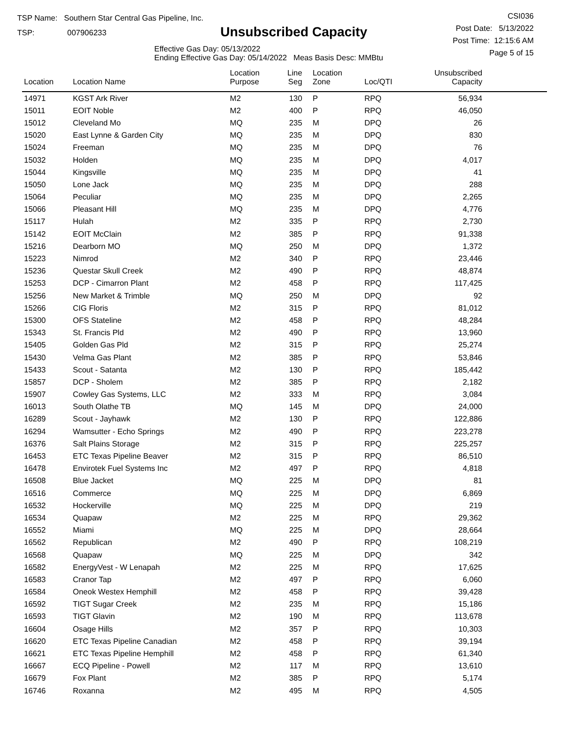TSP Name: Southern Star Central Gas Pipeline, Inc.
TSP: 007906233
Unsubscribed Capacity
Effective Gas Day: 05/13/2022
Ending Effective Gas Day: 05/14/2022 Meas Basis Desc: MMBtu
CSI036
Post Date: 5/13/2022
Post Time: 12:15:6 AM
Page 5 of 15
| Location | Location Name | Location Purpose | Line Seg | Location Zone | Loc/QTI | Unsubscribed Capacity | |
| --- | --- | --- | --- | --- | --- | --- | --- |
| 14971 | KGST Ark River | M2 | 130 | P | RPQ | 56,934 | |
| 15011 | EOIT Noble | M2 | 400 | P | RPQ | 46,050 | |
| 15012 | Cleveland Mo | MQ | 235 | M | DPQ | 26 | |
| 15020 | East Lynne & Garden City | MQ | 235 | M | DPQ | 830 | |
| 15024 | Freeman | MQ | 235 | M | DPQ | 76 | |
| 15032 | Holden | MQ | 235 | M | DPQ | 4,017 | |
| 15044 | Kingsville | MQ | 235 | M | DPQ | 41 | |
| 15050 | Lone Jack | MQ | 235 | M | DPQ | 288 | |
| 15064 | Peculiar | MQ | 235 | M | DPQ | 2,265 | |
| 15066 | Pleasant Hill | MQ | 235 | M | DPQ | 4,776 | |
| 15117 | Hulah | M2 | 335 | P | RPQ | 2,730 | |
| 15142 | EOIT McClain | M2 | 385 | P | RPQ | 91,338 | |
| 15216 | Dearborn MO | MQ | 250 | M | DPQ | 1,372 | |
| 15223 | Nimrod | M2 | 340 | P | RPQ | 23,446 | |
| 15236 | Questar Skull Creek | M2 | 490 | P | RPQ | 48,874 | |
| 15253 | DCP - Cimarron Plant | M2 | 458 | P | RPQ | 117,425 | |
| 15256 | New Market & Trimble | MQ | 250 | M | DPQ | 92 | |
| 15266 | CIG Floris | M2 | 315 | P | RPQ | 81,012 | |
| 15300 | OFS Stateline | M2 | 458 | P | RPQ | 48,284 | |
| 15343 | St. Francis Pld | M2 | 490 | P | RPQ | 13,960 | |
| 15405 | Golden Gas Pld | M2 | 315 | P | RPQ | 25,274 | |
| 15430 | Velma Gas Plant | M2 | 385 | P | RPQ | 53,846 | |
| 15433 | Scout - Satanta | M2 | 130 | P | RPQ | 185,442 | |
| 15857 | DCP - Sholem | M2 | 385 | P | RPQ | 2,182 | |
| 15907 | Cowley Gas Systems, LLC | M2 | 333 | M | RPQ | 3,084 | |
| 16013 | South Olathe TB | MQ | 145 | M | DPQ | 24,000 | |
| 16289 | Scout - Jayhawk | M2 | 130 | P | RPQ | 122,886 | |
| 16294 | Wamsutter - Echo Springs | M2 | 490 | P | RPQ | 223,278 | |
| 16376 | Salt Plains Storage | M2 | 315 | P | RPQ | 225,257 | |
| 16453 | ETC Texas Pipeline Beaver | M2 | 315 | P | RPQ | 86,510 | |
| 16478 | Envirotek Fuel Systems Inc | M2 | 497 | P | RPQ | 4,818 | |
| 16508 | Blue Jacket | MQ | 225 | M | DPQ | 81 | |
| 16516 | Commerce | MQ | 225 | M | DPQ | 6,869 | |
| 16532 | Hockerville | MQ | 225 | M | DPQ | 219 | |
| 16534 | Quapaw | M2 | 225 | M | RPQ | 29,362 | |
| 16552 | Miami | MQ | 225 | M | DPQ | 28,664 | |
| 16562 | Republican | M2 | 490 | P | RPQ | 108,219 | |
| 16568 | Quapaw | MQ | 225 | M | DPQ | 342 | |
| 16582 | EnergyVest - W Lenapah | M2 | 225 | M | RPQ | 17,625 | |
| 16583 | Cranor Tap | M2 | 497 | P | RPQ | 6,060 | |
| 16584 | Oneok Westex Hemphill | M2 | 458 | P | RPQ | 39,428 | |
| 16592 | TIGT Sugar Creek | M2 | 235 | M | RPQ | 15,186 | |
| 16593 | TIGT Glavin | M2 | 190 | M | RPQ | 113,678 | |
| 16604 | Osage Hills | M2 | 357 | P | RPQ | 10,303 | |
| 16620 | ETC Texas Pipeline Canadian | M2 | 458 | P | RPQ | 39,194 | |
| 16621 | ETC Texas Pipeline Hemphill | M2 | 458 | P | RPQ | 61,340 | |
| 16667 | ECQ Pipeline - Powell | M2 | 117 | M | RPQ | 13,610 | |
| 16679 | Fox Plant | M2 | 385 | P | RPQ | 5,174 | |
| 16746 | Roxanna | M2 | 495 | M | RPQ | 4,505 | |